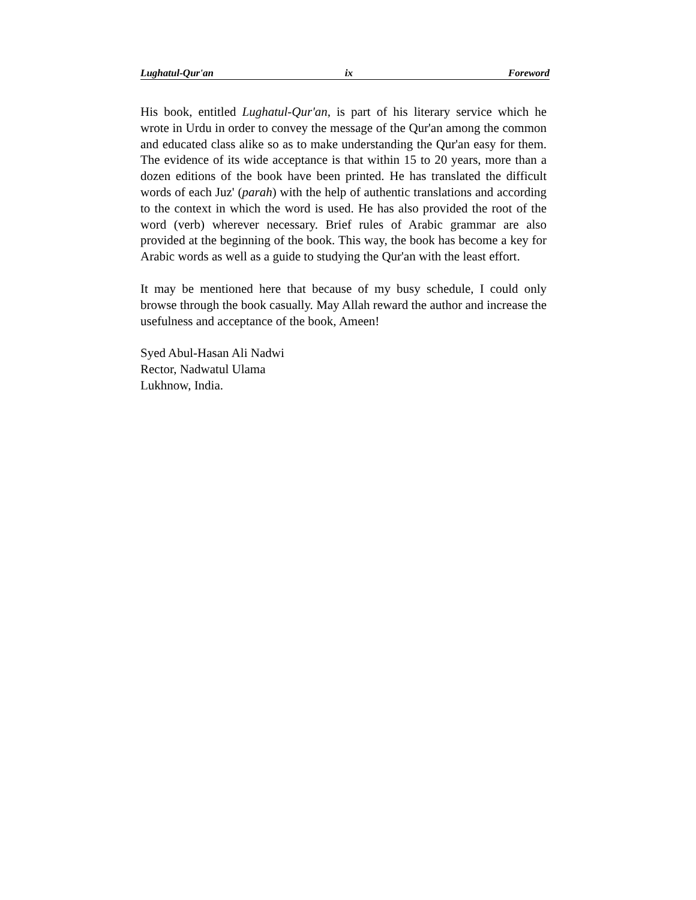Lughatul-Qur'an ix Foreword
His book, entitled Lughatul-Qur'an, is part of his literary service which he wrote in Urdu in order to convey the message of the Qur'an among the common and educated class alike so as to make understanding the Qur'an easy for them. The evidence of its wide acceptance is that within 15 to 20 years, more than a dozen editions of the book have been printed. He has translated the difficult words of each Juz' (parah) with the help of authentic translations and according to the context in which the word is used. He has also provided the root of the word (verb) wherever necessary. Brief rules of Arabic grammar are also provided at the beginning of the book. This way, the book has become a key for Arabic words as well as a guide to studying the Qur'an with the least effort.
It may be mentioned here that because of my busy schedule, I could only browse through the book casually. May Allah reward the author and increase the usefulness and acceptance of the book, Ameen!
Syed Abul-Hasan Ali Nadwi
Rector, Nadwatul Ulama
Lukhnow, India.